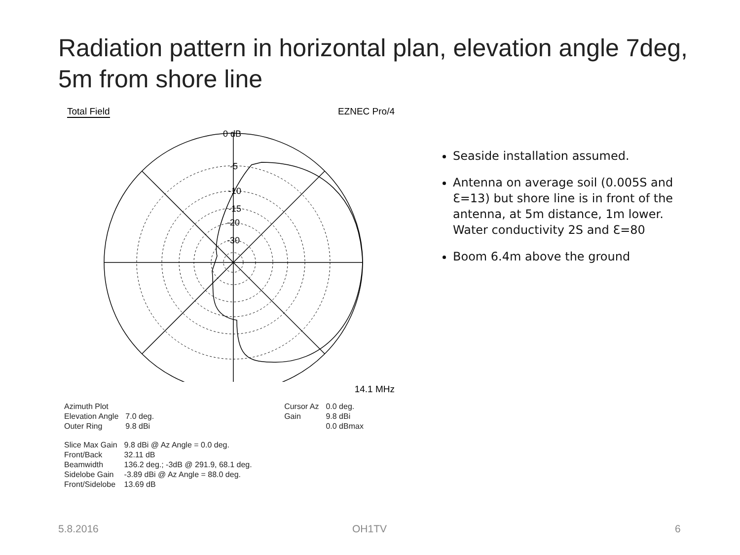Radiation pattern in horizontal plan, elevation angle 7deg, 5m from shore line
Total Field EZNEC Pro/4
0 dB
-5
-10
-15
-20
-30
14.1 MHz
| Azimuth Plot | |
| Elevation Angle | 7.0 deg. |
| Outer Ring | 9.8 dBi |
| Cursor Az | 0.0 deg. |
| Gain | 9.8 dBi |
| | 0.0 dBmax |
| Slice Max Gain | 9.8 dBi @ Az Angle = 0.0 deg. |
| Front/Back | 32.11 dB |
| Beamwidth | 136.2 deg.; -3dB @ 291.9, 68.1 deg. |
| Sidelobe Gain | -3.89 dBi @ Az Angle = 88.0 deg. |
| Front/Sidelobe | 13.69 dB |
Seaside installation assumed.
Antenna on average soil (0.005S and Ɛ=13) but shore line is in front of the antenna, at 5m distance, 1m lower. Water conductivity 2S and Ɛ=80
Boom 6.4m above the ground
5.8.2016 OH1TV 6